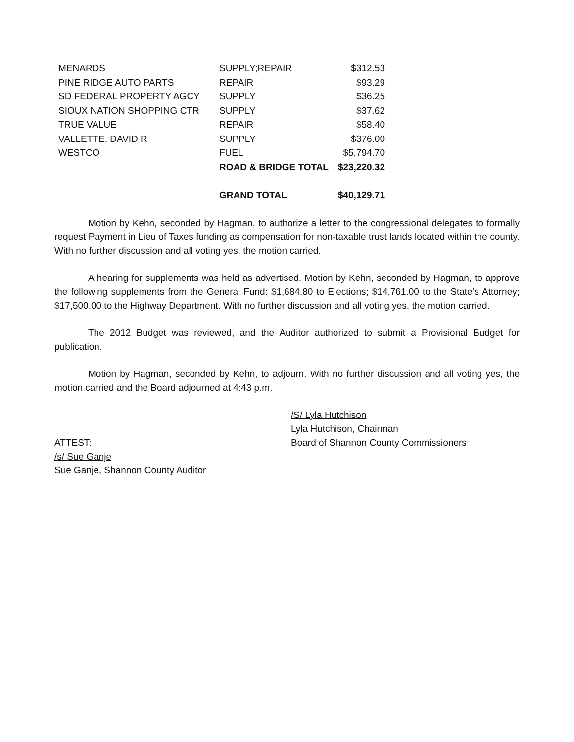| MENARDS | SUPPLY;REPAIR | $312.53 |
| PINE RIDGE AUTO PARTS | REPAIR | $93.29 |
| SD FEDERAL PROPERTY AGCY | SUPPLY | $36.25 |
| SIOUX NATION SHOPPING CTR | SUPPLY | $37.62 |
| TRUE VALUE | REPAIR | $58.40 |
| VALLETTE, DAVID R | SUPPLY | $376.00 |
| WESTCO | FUEL | $5,794.70 |
| | ROAD & BRIDGE TOTAL | $23,220.32 |
| | GRAND TOTAL | $40,129.71 |
Motion by Kehn, seconded by Hagman, to authorize a letter to the congressional delegates to formally request Payment in Lieu of Taxes funding as compensation for non-taxable trust lands located within the county. With no further discussion and all voting yes, the motion carried.
A hearing for supplements was held as advertised. Motion by Kehn, seconded by Hagman, to approve the following supplements from the General Fund: $1,684.80 to Elections; $14,761.00 to the State’s Attorney; $17,500.00 to the Highway Department. With no further discussion and all voting yes, the motion carried.
The 2012 Budget was reviewed, and the Auditor authorized to submit a Provisional Budget for publication.
Motion by Hagman, seconded by Kehn, to adjourn. With no further discussion and all voting yes, the motion carried and the Board adjourned at 4:43 p.m.
ATTEST:
/s/ Sue Ganje
Sue Ganje, Shannon County Auditor
/S/ Lyla Hutchison
Lyla Hutchison, Chairman
Board of Shannon County Commissioners